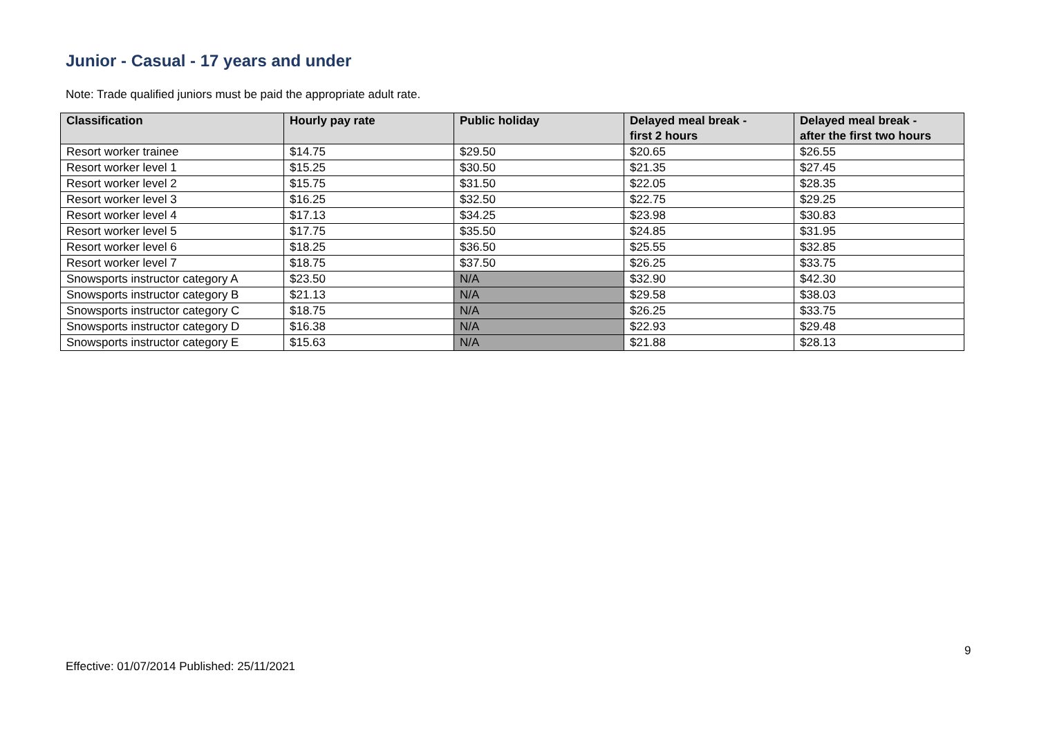Junior - Casual - 17 years and under
Note: Trade qualified juniors must be paid the appropriate adult rate.
| Classification | Hourly pay rate | Public holiday | Delayed meal break - first 2 hours | Delayed meal break - after the first two hours |
| --- | --- | --- | --- | --- |
| Resort worker trainee | $14.75 | $29.50 | $20.65 | $26.55 |
| Resort worker level 1 | $15.25 | $30.50 | $21.35 | $27.45 |
| Resort worker level 2 | $15.75 | $31.50 | $22.05 | $28.35 |
| Resort worker level 3 | $16.25 | $32.50 | $22.75 | $29.25 |
| Resort worker level 4 | $17.13 | $34.25 | $23.98 | $30.83 |
| Resort worker level 5 | $17.75 | $35.50 | $24.85 | $31.95 |
| Resort worker level 6 | $18.25 | $36.50 | $25.55 | $32.85 |
| Resort worker level 7 | $18.75 | $37.50 | $26.25 | $33.75 |
| Snowsports instructor category A | $23.50 | N/A | $32.90 | $42.30 |
| Snowsports instructor category B | $21.13 | N/A | $29.58 | $38.03 |
| Snowsports instructor category C | $18.75 | N/A | $26.25 | $33.75 |
| Snowsports instructor category D | $16.38 | N/A | $22.93 | $29.48 |
| Snowsports instructor category E | $15.63 | N/A | $21.88 | $28.13 |
9
Effective: 01/07/2014 Published: 25/11/2021